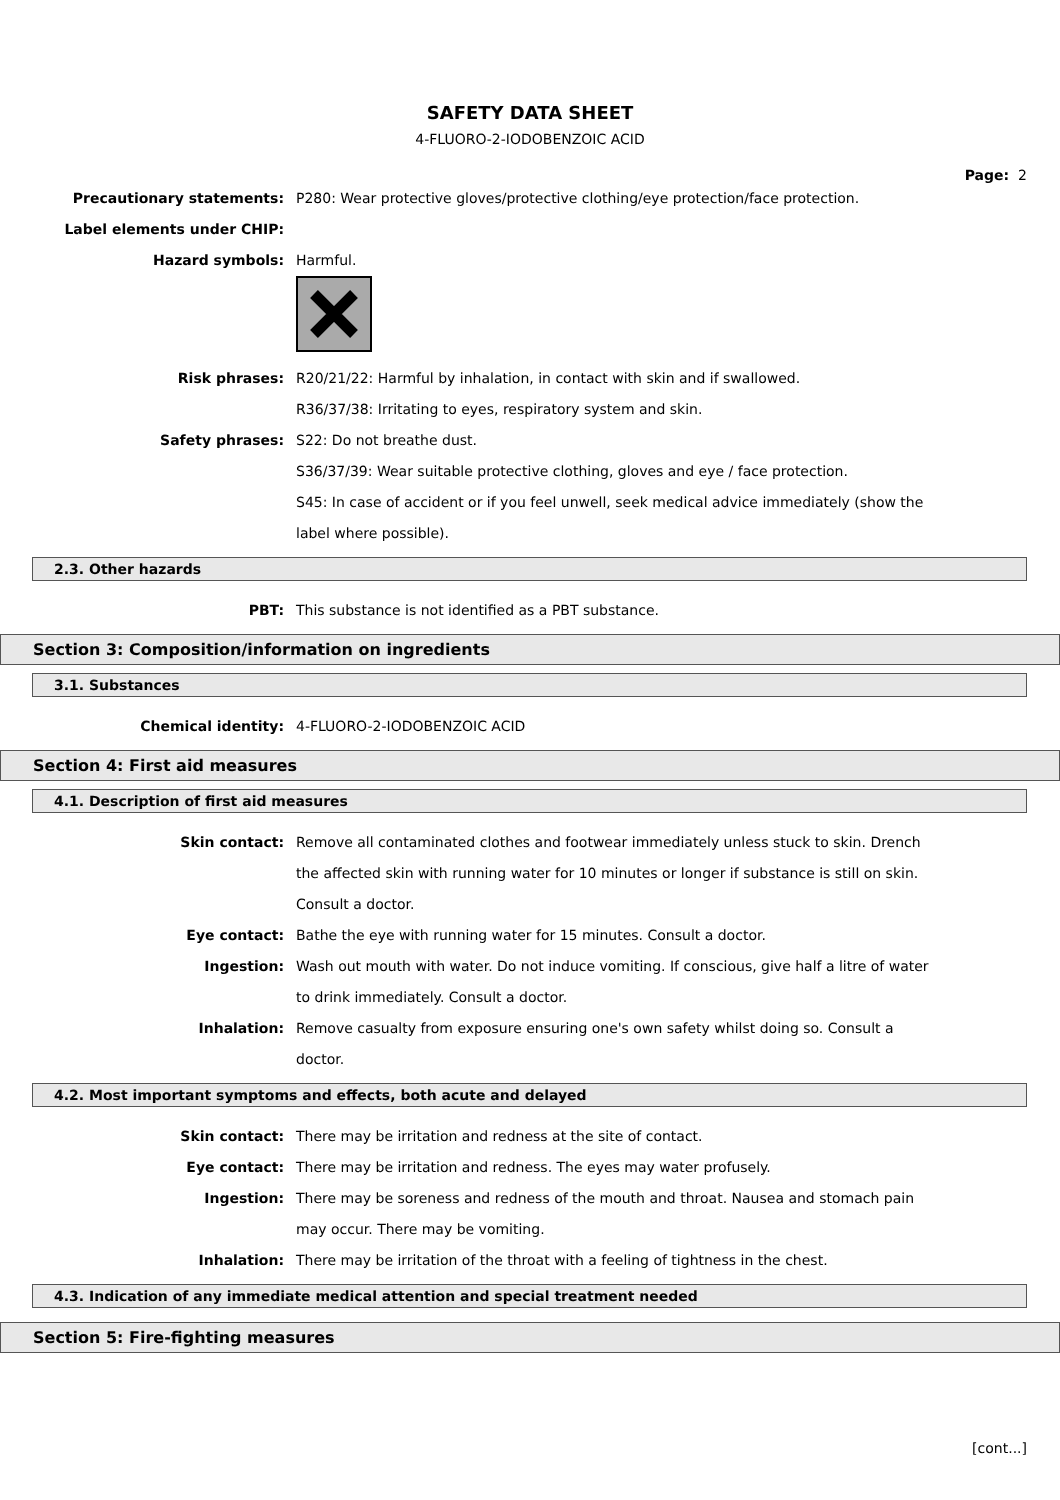SAFETY DATA SHEET
4-FLUORO-2-IODOBENZOIC ACID
Page: 2
Precautionary statements: P280: Wear protective gloves/protective clothing/eye protection/face protection.
Label elements under CHIP:
Hazard symbols: Harmful.
Risk phrases: R20/21/22: Harmful by inhalation, in contact with skin and if swallowed.
R36/37/38: Irritating to eyes, respiratory system and skin.
Safety phrases: S22: Do not breathe dust.
S36/37/39: Wear suitable protective clothing, gloves and eye / face protection.
S45: In case of accident or if you feel unwell, seek medical advice immediately (show the label where possible).
2.3. Other hazards
PBT: This substance is not identified as a PBT substance.
Section 3: Composition/information on ingredients
3.1. Substances
Chemical identity: 4-FLUORO-2-IODOBENZOIC ACID
Section 4: First aid measures
4.1. Description of first aid measures
Skin contact: Remove all contaminated clothes and footwear immediately unless stuck to skin. Drench the affected skin with running water for 10 minutes or longer if substance is still on skin. Consult a doctor.
Eye contact: Bathe the eye with running water for 15 minutes. Consult a doctor.
Ingestion: Wash out mouth with water. Do not induce vomiting. If conscious, give half a litre of water to drink immediately. Consult a doctor.
Inhalation: Remove casualty from exposure ensuring one's own safety whilst doing so. Consult a doctor.
4.2. Most important symptoms and effects, both acute and delayed
Skin contact: There may be irritation and redness at the site of contact.
Eye contact: There may be irritation and redness. The eyes may water profusely.
Ingestion: There may be soreness and redness of the mouth and throat. Nausea and stomach pain may occur. There may be vomiting.
Inhalation: There may be irritation of the throat with a feeling of tightness in the chest.
4.3. Indication of any immediate medical attention and special treatment needed
Section 5: Fire-fighting measures
[cont...]